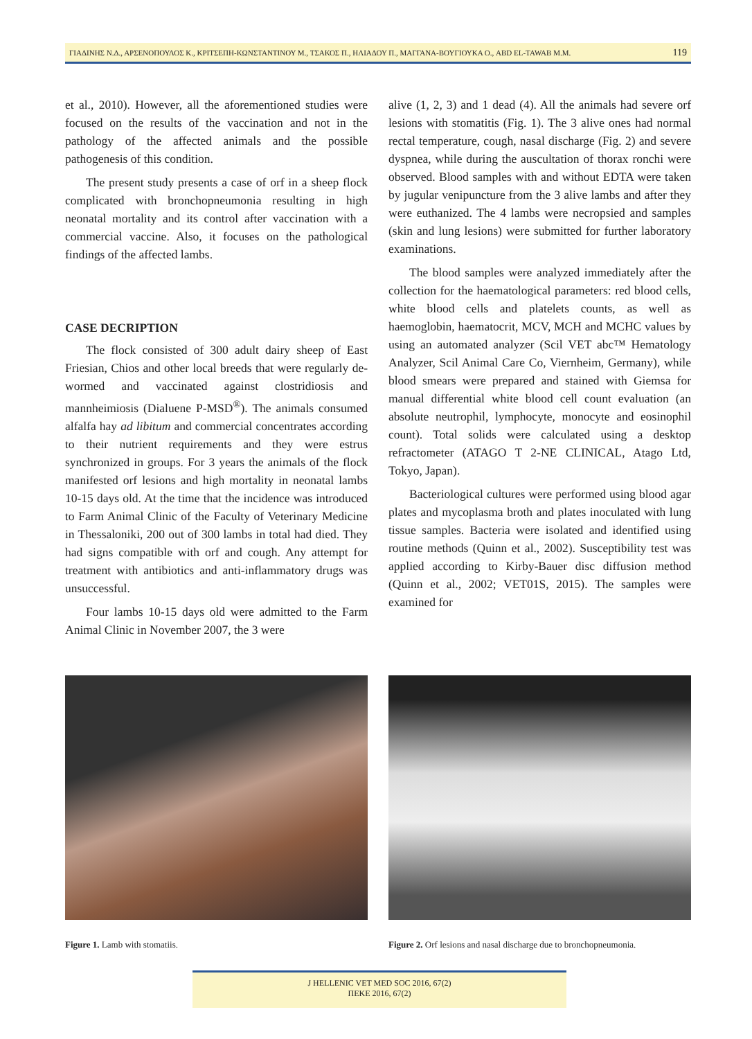ΓΙΑΔΙΝΗΣ Ν.Δ., ΑΡΣΕΝΟΠΟΥΛΟΣ Κ., ΚΡΙΤΣΕΠΗ-ΚΩΝΣΤΑΝΤΙΝΟΥ Μ., ΤΣΑΚΟΣ Π., ΗΛΙΑΔΟΥ Π., ΜΑΓΓΑΝΑ-ΒΟΥΓΙΟΥΚΑ Ο., ABD EL-TAWAB M.M. 119
et al., 2010). However, all the aforementioned studies were focused on the results of the vaccination and not in the pathology of the affected animals and the possible pathogenesis of this condition.
The present study presents a case of orf in a sheep flock complicated with bronchopneumonia resulting in high neonatal mortality and its control after vaccination with a commercial vaccine. Also, it focuses on the pathological findings of the affected lambs.
CASE DECRIPTION
The flock consisted of 300 adult dairy sheep of East Friesian, Chios and other local breeds that were regularly de-wormed and vaccinated against clostridiosis and mannheimiosis (Dialuene P-MSD<sup>®</sup>). The animals consumed alfalfa hay ad libitum and commercial concentrates according to their nutrient requirements and they were estrus synchronized in groups. For 3 years the animals of the flock manifested orf lesions and high mortality in neonatal lambs 10-15 days old. At the time that the incidence was introduced to Farm Animal Clinic of the Faculty of Veterinary Medicine in Thessaloniki, 200 out of 300 lambs in total had died. They had signs compatible with orf and cough. Any attempt for treatment with antibiotics and anti-inflammatory drugs was unsuccessful.
Four lambs 10-15 days old were admitted to the Farm Animal Clinic in November 2007, the 3 were
alive (1, 2, 3) and 1 dead (4). All the animals had severe orf lesions with stomatitis (Fig. 1). The 3 alive ones had normal rectal temperature, cough, nasal discharge (Fig. 2) and severe dyspnea, while during the auscultation of thorax ronchi were observed. Blood samples with and without EDTA were taken by jugular venipuncture from the 3 alive lambs and after they were euthanized. The 4 lambs were necropsied and samples (skin and lung lesions) were submitted for further laboratory examinations.
The blood samples were analyzed immediately after the collection for the haematological parameters: red blood cells, white blood cells and platelets counts, as well as haemoglobin, haematocrit, MCV, MCH and MCHC values by using an automated analyzer (Scil VET abc™ Hematology Analyzer, Scil Animal Care Co, Viernheim, Germany), while blood smears were prepared and stained with Giemsa for manual differential white blood cell count evaluation (an absolute neutrophil, lymphocyte, monocyte and eosinophil count). Total solids were calculated using a desktop refractometer (ATAGO T 2-NE CLINICAL, Atago Ltd, Tokyo, Japan).
Bacteriological cultures were performed using blood agar plates and mycoplasma broth and plates inoculated with lung tissue samples. Bacteria were isolated and identified using routine methods (Quinn et al., 2002). Susceptibility test was applied according to Kirby-Bauer disc diffusion method (Quinn et al., 2002; VET01S, 2015). The samples were examined for
Figure 1. Lamb with stomatiis. Figure 2. Orf lesions and nasal discharge due to bronchopneumonia.
J HELLENIC VET MED SOC 2016, 67(2)
ΠΕΚΕ 2016, 67(2)